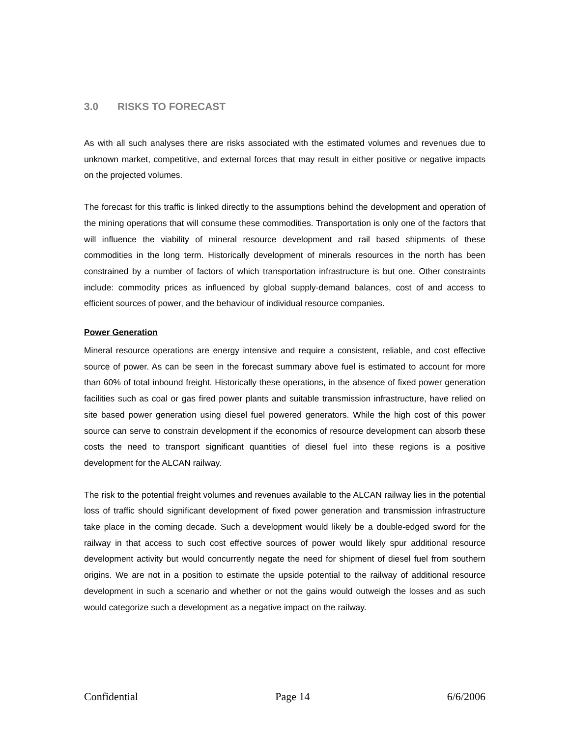3.0 RISKS TO FORECAST
As with all such analyses there are risks associated with the estimated volumes and revenues due to unknown market, competitive, and external forces that may result in either positive or negative impacts on the projected volumes.
The forecast for this traffic is linked directly to the assumptions behind the development and operation of the mining operations that will consume these commodities. Transportation is only one of the factors that will influence the viability of mineral resource development and rail based shipments of these commodities in the long term. Historically development of minerals resources in the north has been constrained by a number of factors of which transportation infrastructure is but one. Other constraints include: commodity prices as influenced by global supply-demand balances, cost of and access to efficient sources of power, and the behaviour of individual resource companies.
Power Generation
Mineral resource operations are energy intensive and require a consistent, reliable, and cost effective source of power. As can be seen in the forecast summary above fuel is estimated to account for more than 60% of total inbound freight. Historically these operations, in the absence of fixed power generation facilities such as coal or gas fired power plants and suitable transmission infrastructure, have relied on site based power generation using diesel fuel powered generators. While the high cost of this power source can serve to constrain development if the economics of resource development can absorb these costs the need to transport significant quantities of diesel fuel into these regions is a positive development for the ALCAN railway.
The risk to the potential freight volumes and revenues available to the ALCAN railway lies in the potential loss of traffic should significant development of fixed power generation and transmission infrastructure take place in the coming decade. Such a development would likely be a double-edged sword for the railway in that access to such cost effective sources of power would likely spur additional resource development activity but would concurrently negate the need for shipment of diesel fuel from southern origins. We are not in a position to estimate the upside potential to the railway of additional resource development in such a scenario and whether or not the gains would outweigh the losses and as such would categorize such a development as a negative impact on the railway.
Confidential Page 14 6/6/2006